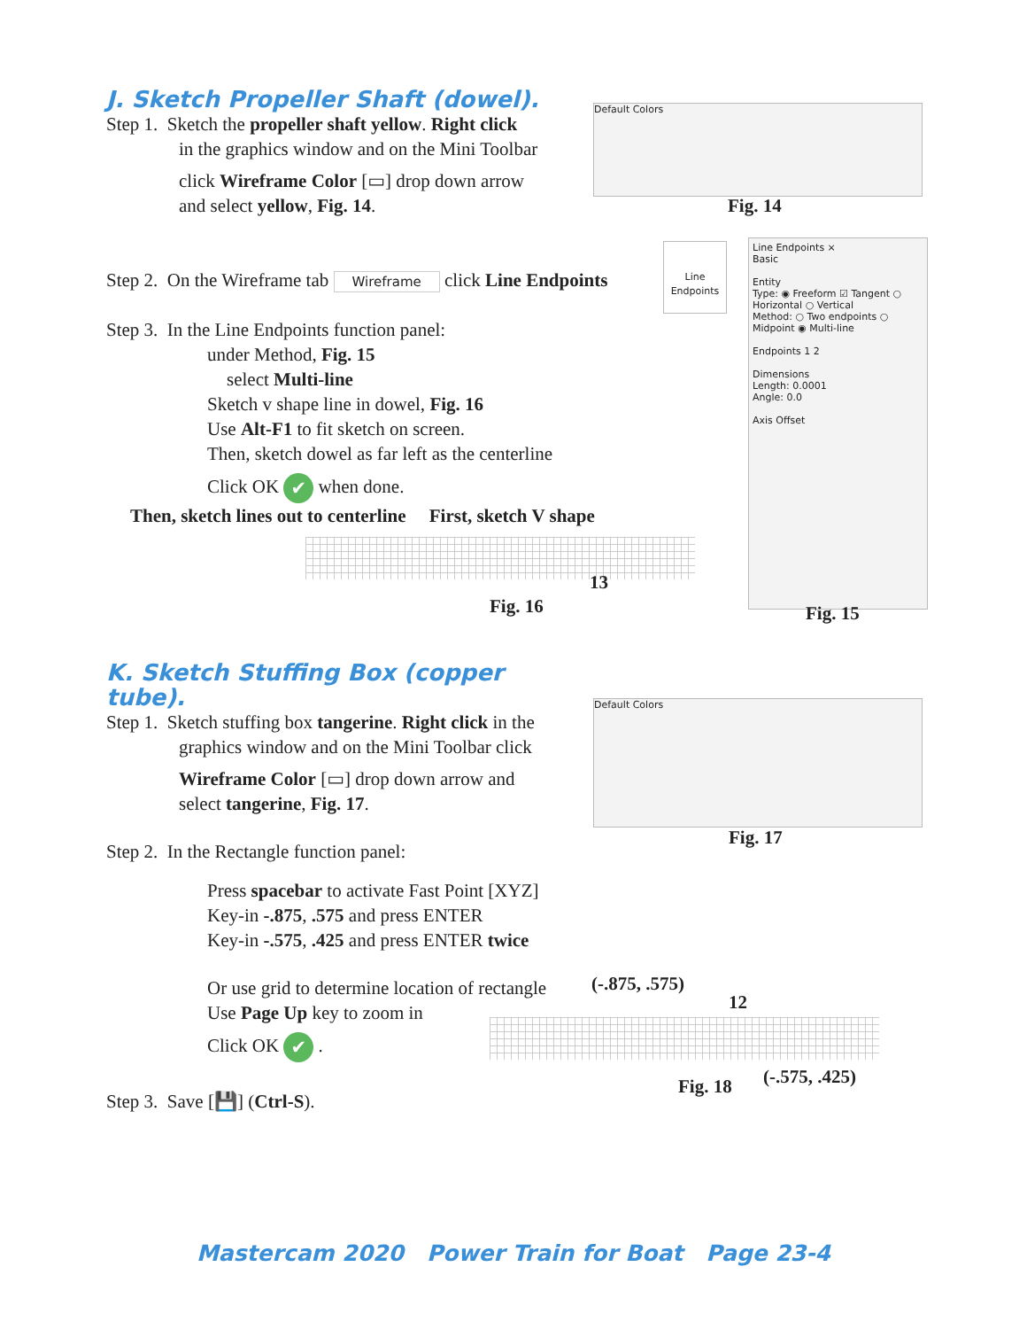J. Sketch Propeller Shaft (dowel).
Step 1. Sketch the propeller shaft yellow. Right click
in the graphics window and on the Mini Toolbar
click Wireframe Color [▭] drop down arrow
and select yellow, Fig. 14.
Step 2. On the Wireframe tab Wireframe click Line Endpoints
Step 3. In the Line Endpoints function panel:
under Method, Fig. 15
select Multi-line
Sketch v shape line in dowel, Fig. 16
Use Alt-F1 to fit sketch on screen.
Then, sketch dowel as far left as the centerline
Click OK ✔ when done.
Then, sketch lines out to centerline First, sketch V shape
Default Colors
Fig. 14
Line
Endpoints
Line Endpoints ×
Basic
Entity
Type: ◉ Freeform ☑ Tangent ○ Horizontal ○ Vertical
Method: ○ Two endpoints ○ Midpoint ◉ Multi-line
Endpoints 1 2
Dimensions
Length: 0.0001
Angle: 0.0
Axis Offset
Fig. 15
13
Fig. 16
K. Sketch Stuffing Box (copper tube).
Step 1. Sketch stuffing box tangerine. Right click in the
graphics window and on the Mini Toolbar click
Wireframe Color [▭] drop down arrow and
select tangerine, Fig. 17.
Step 2. In the Rectangle function panel:
Press spacebar to activate Fast Point [XYZ]
Key-in -.875, .575 and press ENTER
Key-in -.575, .425 and press ENTER twice
Or use grid to determine location of rectangle
Use Page Up key to zoom in
Click OK ✔ .
Step 3. Save [💾] (Ctrl-S).
Default Colors
Fig. 17
(-.875, .575)
12
Fig. 18 (-.575, .425)
Mastercam 2020 Power Train for Boat Page 23-4